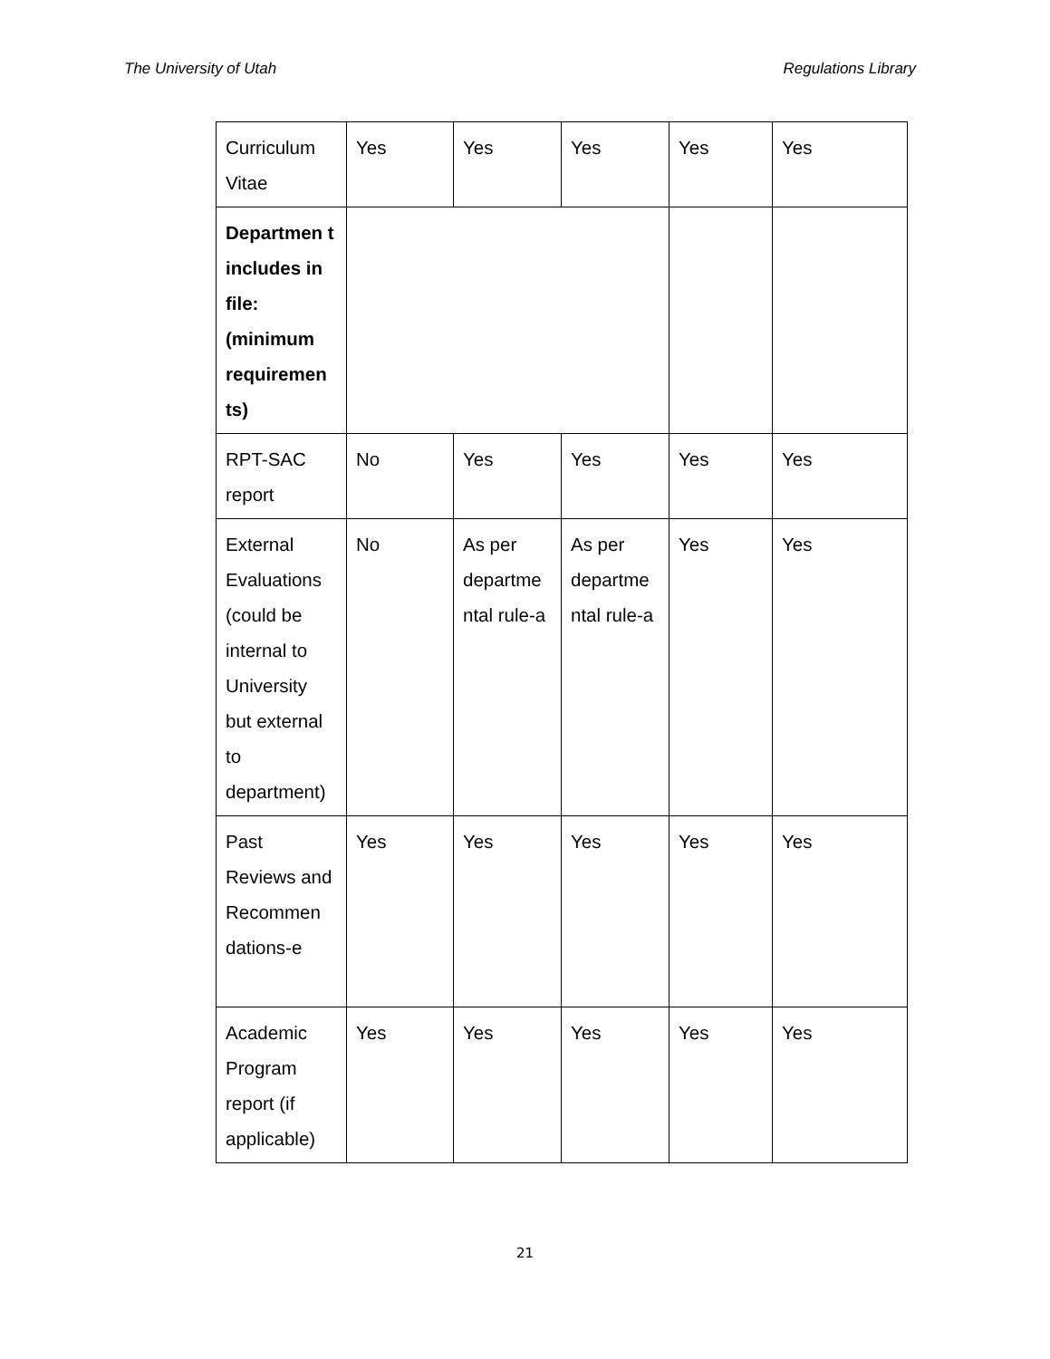The University of Utah Regulations Library
| Curriculum Vitae | Yes | Yes | Yes | Yes | Yes |
| Departmen t includes in file: (minimum requiremen ts) | | | | | |
| RPT-SAC report | No | Yes | Yes | Yes | Yes |
| External Evaluations (could be internal to University but external to department) | No | As per departme ntal rule-a | As per departme ntal rule-a | Yes | Yes |
| Past Reviews and Recommen dations-e | Yes | Yes | Yes | Yes | Yes |
| Academic Program report (if applicable) | Yes | Yes | Yes | Yes | Yes |
21